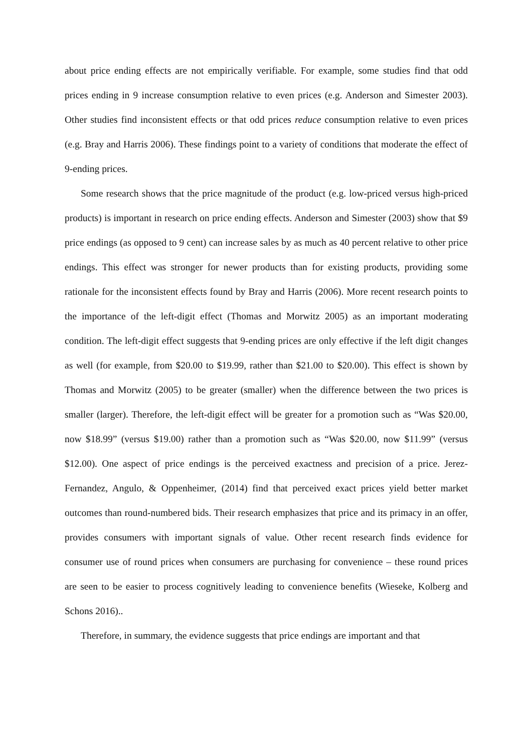about price ending effects are not empirically verifiable. For example, some studies find that odd prices ending in 9 increase consumption relative to even prices (e.g. Anderson and Simester 2003). Other studies find inconsistent effects or that odd prices reduce consumption relative to even prices (e.g. Bray and Harris 2006). These findings point to a variety of conditions that moderate the effect of 9-ending prices.
Some research shows that the price magnitude of the product (e.g. low-priced versus high-priced products) is important in research on price ending effects. Anderson and Simester (2003) show that $9 price endings (as opposed to 9 cent) can increase sales by as much as 40 percent relative to other price endings. This effect was stronger for newer products than for existing products, providing some rationale for the inconsistent effects found by Bray and Harris (2006). More recent research points to the importance of the left-digit effect (Thomas and Morwitz 2005) as an important moderating condition. The left-digit effect suggests that 9-ending prices are only effective if the left digit changes as well (for example, from $20.00 to $19.99, rather than $21.00 to $20.00). This effect is shown by Thomas and Morwitz (2005) to be greater (smaller) when the difference between the two prices is smaller (larger). Therefore, the left-digit effect will be greater for a promotion such as “Was $20.00, now $18.99” (versus $19.00) rather than a promotion such as “Was $20.00, now $11.99” (versus $12.00). One aspect of price endings is the perceived exactness and precision of a price. Jerez-Fernandez, Angulo, & Oppenheimer, (2014) find that perceived exact prices yield better market outcomes than round-numbered bids. Their research emphasizes that price and its primacy in an offer, provides consumers with important signals of value. Other recent research finds evidence for consumer use of round prices when consumers are purchasing for convenience – these round prices are seen to be easier to process cognitively leading to convenience benefits (Wieseke, Kolberg and Schons 2016)..
Therefore, in summary, the evidence suggests that price endings are important and that